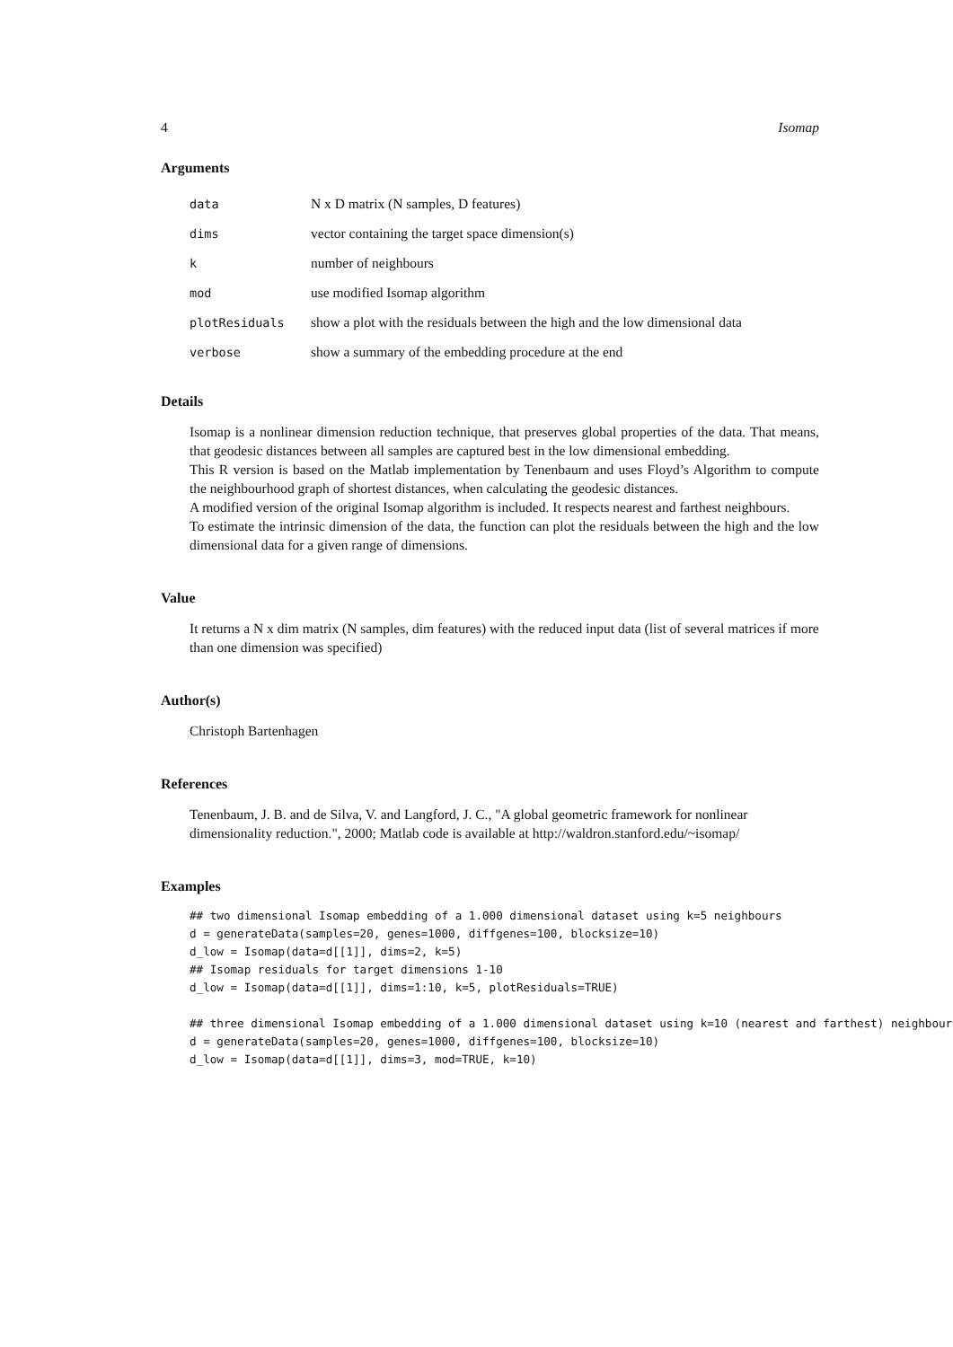4 Isomap
Arguments
| data | N x D matrix (N samples, D features) |
| dims | vector containing the target space dimension(s) |
| k | number of neighbours |
| mod | use modified Isomap algorithm |
| plotResiduals | show a plot with the residuals between the high and the low dimensional data |
| verbose | show a summary of the embedding procedure at the end |
Details
Isomap is a nonlinear dimension reduction technique, that preserves global properties of the data. That means, that geodesic distances between all samples are captured best in the low dimensional embedding.
This R version is based on the Matlab implementation by Tenenbaum and uses Floyd’s Algorithm to compute the neighbourhood graph of shortest distances, when calculating the geodesic distances.
A modified version of the original Isomap algorithm is included. It respects nearest and farthest neighbours.
To estimate the intrinsic dimension of the data, the function can plot the residuals between the high and the low dimensional data for a given range of dimensions.
Value
It returns a N x dim matrix (N samples, dim features) with the reduced input data (list of several matrices if more than one dimension was specified)
Author(s)
Christoph Bartenhagen
References
Tenenbaum, J. B. and de Silva, V. and Langford, J. C., "A global geometric framework for nonlinear dimensionality reduction.", 2000; Matlab code is available at http://waldron.stanford.edu/~isomap/
Examples
## two dimensional Isomap embedding of a 1.000 dimensional dataset using k=5 neighbours
d = generateData(samples=20, genes=1000, diffgenes=100, blocksize=10)
d_low = Isomap(data=d[[1]], dims=2, k=5)
## Isomap residuals for target dimensions 1-10
d_low = Isomap(data=d[[1]], dims=1:10, k=5, plotResiduals=TRUE)

## three dimensional Isomap embedding of a 1.000 dimensional dataset using k=10 (nearest and farthest) neighbours
d = generateData(samples=20, genes=1000, diffgenes=100, blocksize=10)
d_low = Isomap(data=d[[1]], dims=3, mod=TRUE, k=10)